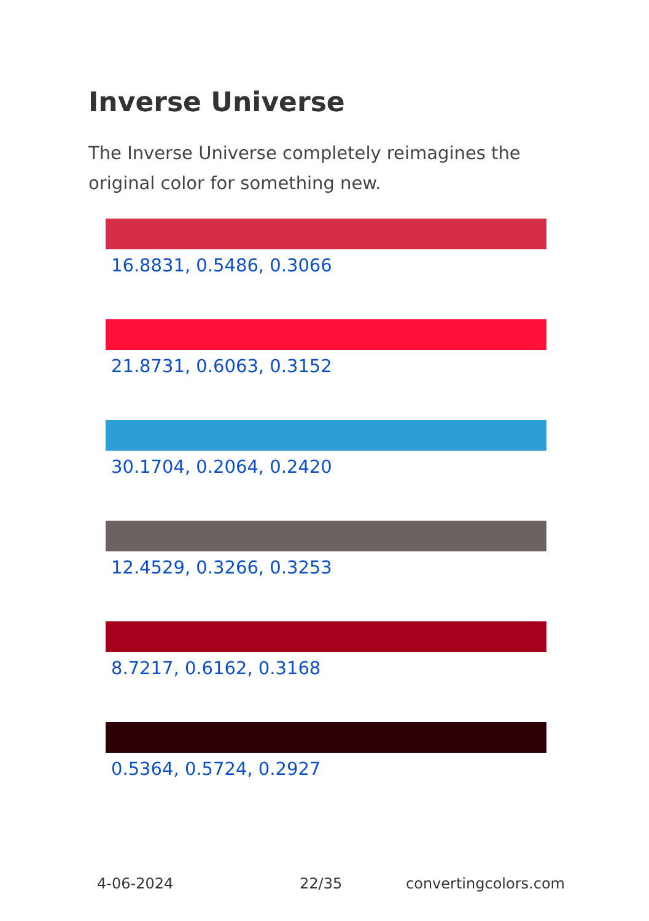Inverse Universe
The Inverse Universe completely reimagines the original color for something new.
16.8831, 0.5486, 0.3066
21.8731, 0.6063, 0.3152
30.1704, 0.2064, 0.2420
12.4529, 0.3266, 0.3253
8.7217, 0.6162, 0.3168
0.5364, 0.5724, 0.2927
4-06-2024 22/35 convertingcolors.com